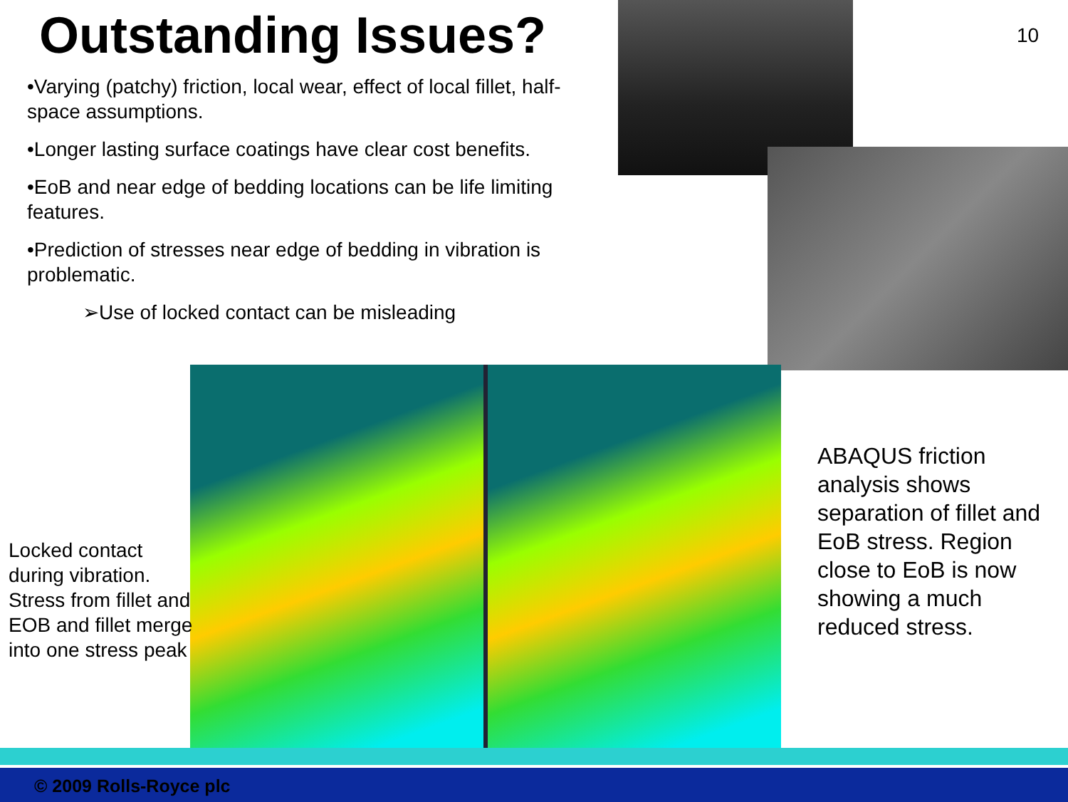Outstanding Issues? 10
•Varying (patchy) friction, local wear, effect of local fillet, half-space assumptions.
•Longer lasting surface coatings have clear cost benefits.
•EoB and near edge of bedding locations can be life limiting features.
•Prediction of stresses near edge of bedding in vibration is problematic.
➢Use of locked contact can be misleading
Locked contact during vibration. Stress from fillet and EOB and fillet merge into one stress peak
ABAQUS friction analysis shows separation of fillet and EoB stress. Region close to EoB is now showing a much reduced stress.
© 2009 Rolls-Royce plc